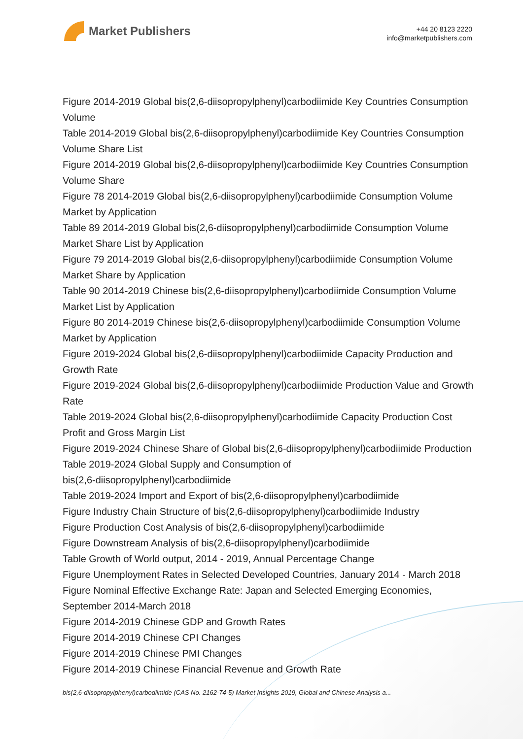Market Publishers
+44 20 8123 2220
info@marketpublishers.com
Figure 2014-2019 Global bis(2,6-diisopropylphenyl)carbodiimide Key Countries Consumption Volume
Table 2014-2019 Global bis(2,6-diisopropylphenyl)carbodiimide Key Countries Consumption Volume Share List
Figure 2014-2019 Global bis(2,6-diisopropylphenyl)carbodiimide Key Countries Consumption Volume Share
Figure 78 2014-2019 Global bis(2,6-diisopropylphenyl)carbodiimide Consumption Volume Market by Application
Table 89 2014-2019 Global bis(2,6-diisopropylphenyl)carbodiimide Consumption Volume Market Share List by Application
Figure 79 2014-2019 Global bis(2,6-diisopropylphenyl)carbodiimide Consumption Volume Market Share by Application
Table 90 2014-2019 Chinese bis(2,6-diisopropylphenyl)carbodiimide Consumption Volume Market List by Application
Figure 80 2014-2019 Chinese bis(2,6-diisopropylphenyl)carbodiimide Consumption Volume Market by Application
Figure 2019-2024 Global bis(2,6-diisopropylphenyl)carbodiimide Capacity Production and Growth Rate
Figure 2019-2024 Global bis(2,6-diisopropylphenyl)carbodiimide Production Value and Growth Rate
Table 2019-2024 Global bis(2,6-diisopropylphenyl)carbodiimide Capacity Production Cost Profit and Gross Margin List
Figure 2019-2024 Chinese Share of Global bis(2,6-diisopropylphenyl)carbodiimide Production
Table 2019-2024 Global Supply and Consumption of
bis(2,6-diisopropylphenyl)carbodiimide
Table 2019-2024 Import and Export of bis(2,6-diisopropylphenyl)carbodiimide
Figure Industry Chain Structure of bis(2,6-diisopropylphenyl)carbodiimide Industry
Figure Production Cost Analysis of bis(2,6-diisopropylphenyl)carbodiimide
Figure Downstream Analysis of bis(2,6-diisopropylphenyl)carbodiimide
Table Growth of World output, 2014 - 2019, Annual Percentage Change
Figure Unemployment Rates in Selected Developed Countries, January 2014 - March 2018
Figure Nominal Effective Exchange Rate: Japan and Selected Emerging Economies, September 2014-March 2018
Figure 2014-2019 Chinese GDP and Growth Rates
Figure 2014-2019 Chinese CPI Changes
Figure 2014-2019 Chinese PMI Changes
Figure 2014-2019 Chinese Financial Revenue and Growth Rate
bis(2,6-diisopropylphenyl)carbodiimide (CAS No. 2162-74-5) Market Insights 2019, Global and Chinese Analysis a...